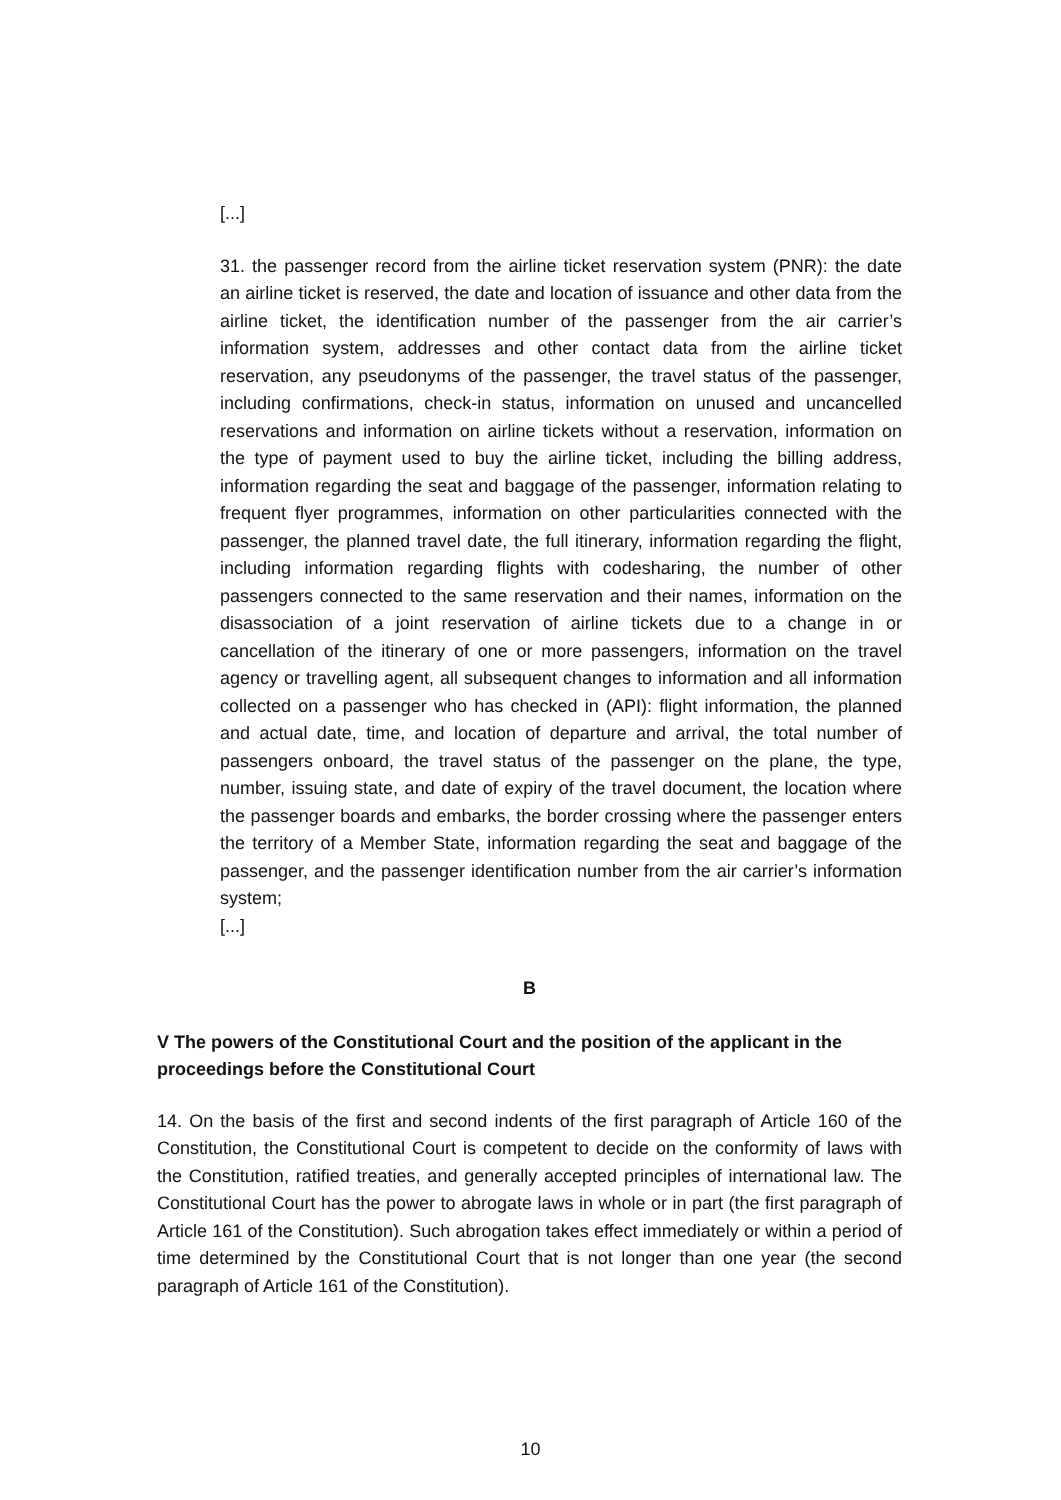[...]
31. the passenger record from the airline ticket reservation system (PNR): the date an airline ticket is reserved, the date and location of issuance and other data from the airline ticket, the identification number of the passenger from the air carrier’s information system, addresses and other contact data from the airline ticket reservation, any pseudonyms of the passenger, the travel status of the passenger, including confirmations, check-in status, information on unused and uncancelled reservations and information on airline tickets without a reservation, information on the type of payment used to buy the airline ticket, including the billing address, information regarding the seat and baggage of the passenger, information relating to frequent flyer programmes, information on other particularities connected with the passenger, the planned travel date, the full itinerary, information regarding the flight, including information regarding flights with codesharing, the number of other passengers connected to the same reservation and their names, information on the disassociation of a joint reservation of airline tickets due to a change in or cancellation of the itinerary of one or more passengers, information on the travel agency or travelling agent, all subsequent changes to information and all information collected on a passenger who has checked in (API): flight information, the planned and actual date, time, and location of departure and arrival, the total number of passengers onboard, the travel status of the passenger on the plane, the type, number, issuing state, and date of expiry of the travel document, the location where the passenger boards and embarks, the border crossing where the passenger enters the territory of a Member State, information regarding the seat and baggage of the passenger, and the passenger identification number from the air carrier’s information system;
[...]
B
V The powers of the Constitutional Court and the position of the applicant in the proceedings before the Constitutional Court
14. On the basis of the first and second indents of the first paragraph of Article 160 of the Constitution, the Constitutional Court is competent to decide on the conformity of laws with the Constitution, ratified treaties, and generally accepted principles of international law. The Constitutional Court has the power to abrogate laws in whole or in part (the first paragraph of Article 161 of the Constitution). Such abrogation takes effect immediately or within a period of time determined by the Constitutional Court that is not longer than one year (the second paragraph of Article 161 of the Constitution).
10